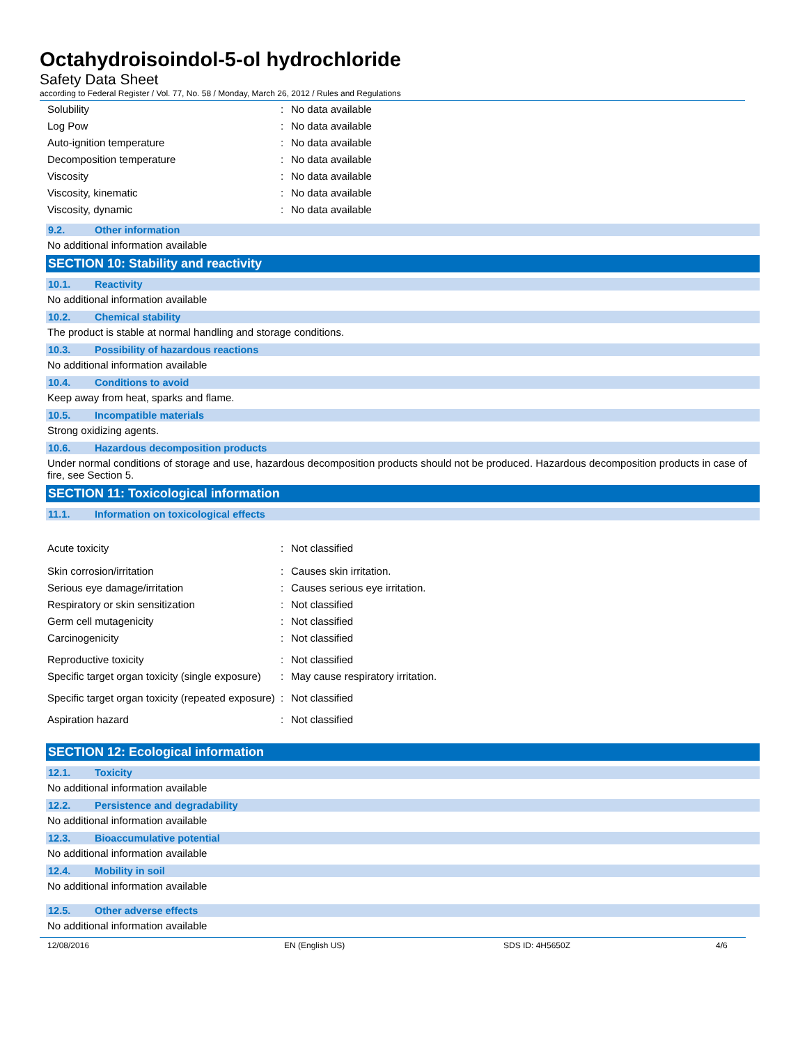Octahydroisoindol-5-ol hydrochloride
Safety Data Sheet
according to Federal Register / Vol. 77, No. 58 / Monday, March 26, 2012 / Rules and Regulations
| Solubility | : | No data available |
| Log Pow | : | No data available |
| Auto-ignition temperature | : | No data available |
| Decomposition temperature | : | No data available |
| Viscosity | : | No data available |
| Viscosity, kinematic | : | No data available |
| Viscosity, dynamic | : | No data available |
9.2. Other information
No additional information available
SECTION 10: Stability and reactivity
10.1. Reactivity
No additional information available
10.2. Chemical stability
The product is stable at normal handling and storage conditions.
10.3. Possibility of hazardous reactions
No additional information available
10.4. Conditions to avoid
Keep away from heat, sparks and flame.
10.5. Incompatible materials
Strong oxidizing agents.
10.6. Hazardous decomposition products
Under normal conditions of storage and use, hazardous decomposition products should not be produced. Hazardous decomposition products in case of fire, see Section 5.
SECTION 11: Toxicological information
11.1. Information on toxicological effects
| Acute toxicity | : | Not classified |
| Skin corrosion/irritation | : | Causes skin irritation. |
| Serious eye damage/irritation | : | Causes serious eye irritation. |
| Respiratory or skin sensitization | : | Not classified |
| Germ cell mutagenicity | : | Not classified |
| Carcinogenicity | : | Not classified |
| Reproductive toxicity | : | Not classified |
| Specific target organ toxicity (single exposure) | : | May cause respiratory irritation. |
| Specific target organ toxicity (repeated exposure) | : | Not classified |
| Aspiration hazard | : | Not classified |
SECTION 12: Ecological information
12.1. Toxicity
No additional information available
12.2. Persistence and degradability
No additional information available
12.3. Bioaccumulative potential
No additional information available
12.4. Mobility in soil
No additional information available
12.5. Other adverse effects
No additional information available
12/08/2016 EN (English US) SDS ID: 4H5650Z 4/6